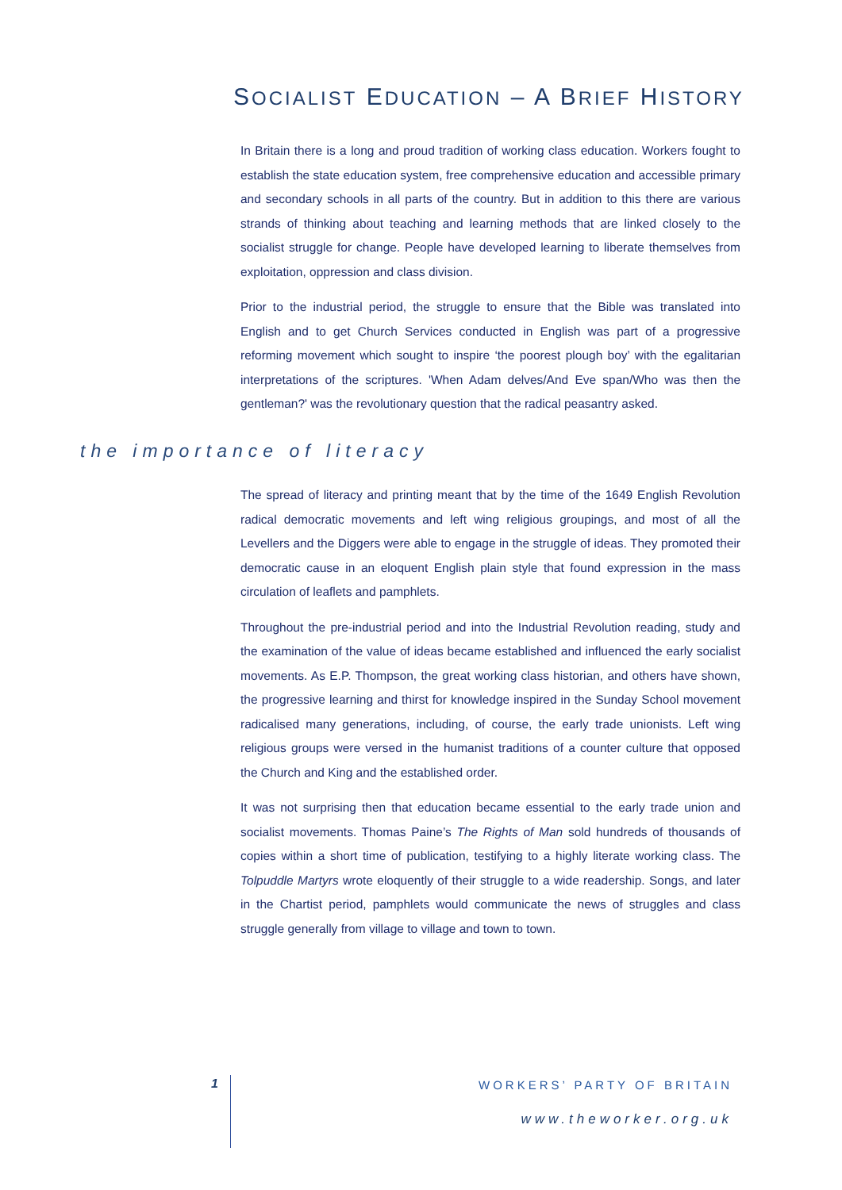SOCIALIST EDUCATION – A BRIEF HISTORY
In Britain there is a long and proud tradition of working class education. Workers fought to establish the state education system, free comprehensive education and accessible primary and secondary schools in all parts of the country. But in addition to this there are various strands of thinking about teaching and learning methods that are linked closely to the socialist struggle for change. People have developed learning to liberate themselves from exploitation, oppression and class division.
Prior to the industrial period, the struggle to ensure that the Bible was translated into English and to get Church Services conducted in English was part of a progressive reforming movement which sought to inspire ‘the poorest plough boy’ with the egalitarian interpretations of the scriptures. 'When Adam delves/And Eve span/Who was then the gentleman?' was the revolutionary question that the radical peasantry asked.
the importance of literacy
The spread of literacy and printing meant that by the time of the 1649 English Revolution radical democratic movements and left wing religious groupings, and most of all the Levellers and the Diggers were able to engage in the struggle of ideas. They promoted their democratic cause in an eloquent English plain style that found expression in the mass circulation of leaflets and pamphlets.
Throughout the pre-industrial period and into the Industrial Revolution reading, study and the examination of the value of ideas became established and influenced the early socialist movements. As E.P. Thompson, the great working class historian, and others have shown, the progressive learning and thirst for knowledge inspired in the Sunday School movement radicalised many generations, including, of course, the early trade unionists. Left wing religious groups were versed in the humanist traditions of a counter culture that opposed the Church and King and the established order.
It was not surprising then that education became essential to the early trade union and socialist movements. Thomas Paine’s The Rights of Man sold hundreds of thousands of copies within a short time of publication, testifying to a highly literate working class. The Tolpuddle Martyrs wrote eloquently of their struggle to a wide readership. Songs, and later in the Chartist period, pamphlets would communicate the news of struggles and class struggle generally from village to village and town to town.
1 WORKERS’ PARTY OF BRITAIN
www.theworker.org.uk